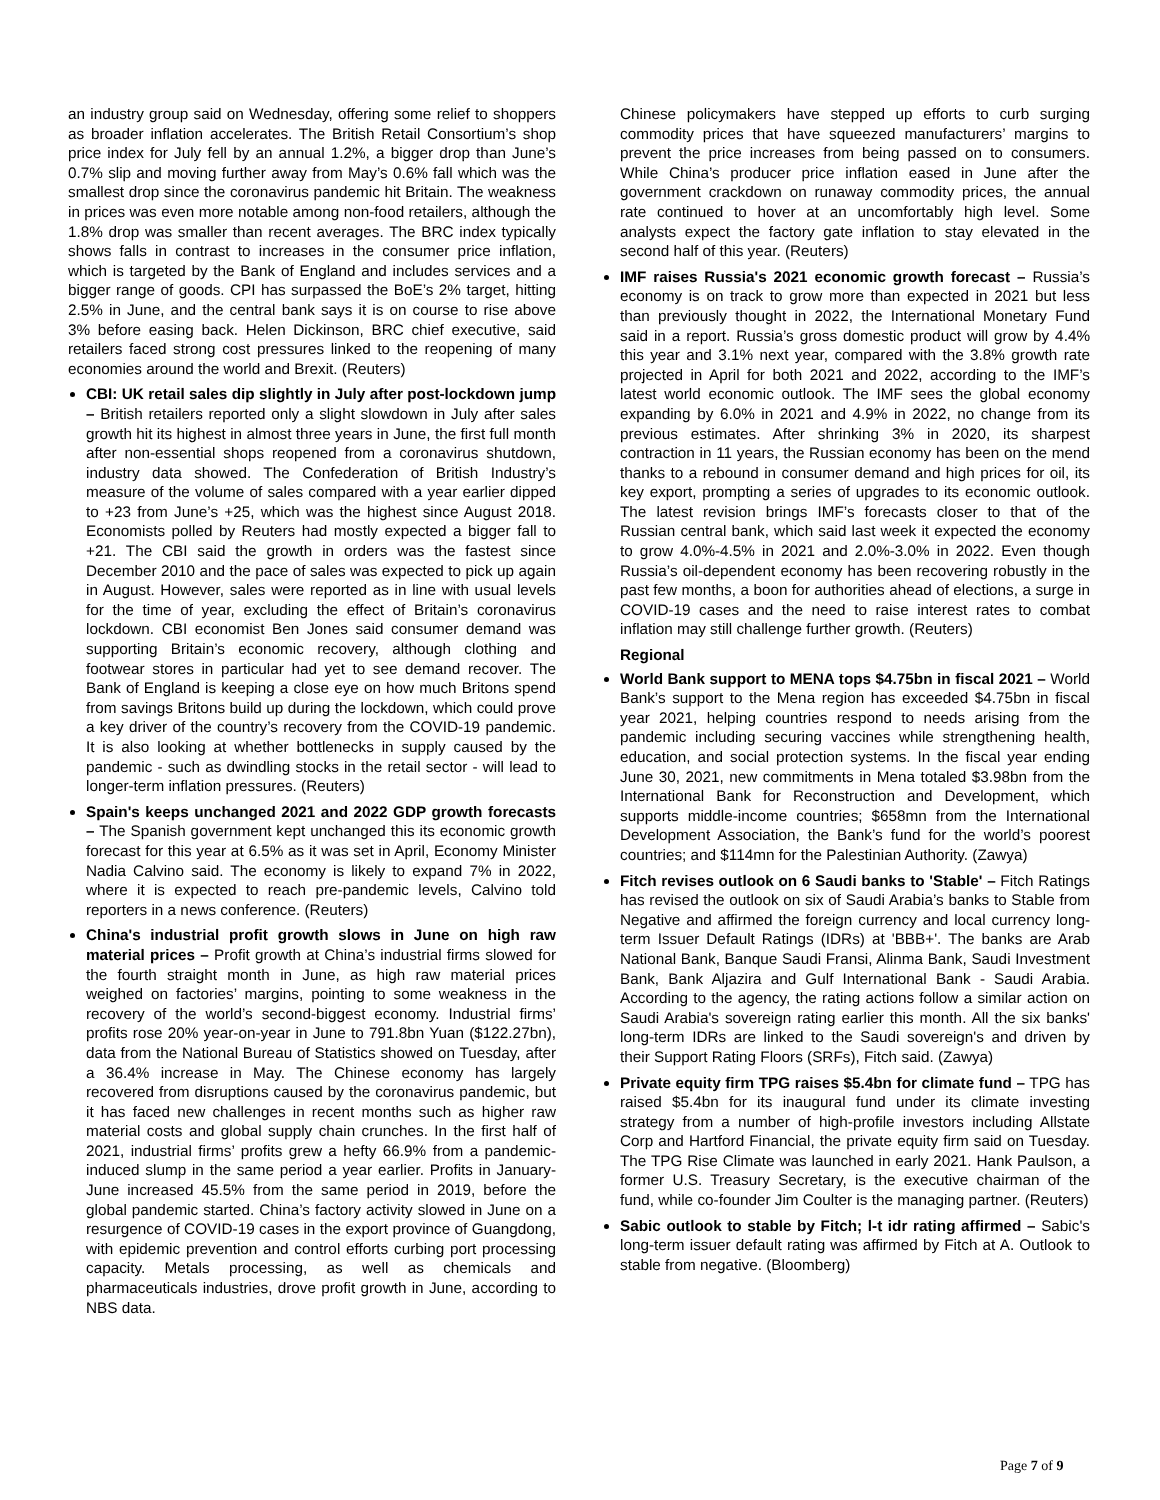an industry group said on Wednesday, offering some relief to shoppers as broader inflation accelerates. The British Retail Consortium’s shop price index for July fell by an annual 1.2%, a bigger drop than June’s 0.7% slip and moving further away from May’s 0.6% fall which was the smallest drop since the coronavirus pandemic hit Britain. The weakness in prices was even more notable among non-food retailers, although the 1.8% drop was smaller than recent averages. The BRC index typically shows falls in contrast to increases in the consumer price inflation, which is targeted by the Bank of England and includes services and a bigger range of goods. CPI has surpassed the BoE’s 2% target, hitting 2.5% in June, and the central bank says it is on course to rise above 3% before easing back. Helen Dickinson, BRC chief executive, said retailers faced strong cost pressures linked to the reopening of many economies around the world and Brexit. (Reuters)
CBI: UK retail sales dip slightly in July after post-lockdown jump – British retailers reported only a slight slowdown in July after sales growth hit its highest in almost three years in June, the first full month after non-essential shops reopened from a coronavirus shutdown, industry data showed. The Confederation of British Industry’s measure of the volume of sales compared with a year earlier dipped to +23 from June’s +25, which was the highest since August 2018. Economists polled by Reuters had mostly expected a bigger fall to +21. The CBI said the growth in orders was the fastest since December 2010 and the pace of sales was expected to pick up again in August. However, sales were reported as in line with usual levels for the time of year, excluding the effect of Britain’s coronavirus lockdown. CBI economist Ben Jones said consumer demand was supporting Britain’s economic recovery, although clothing and footwear stores in particular had yet to see demand recover. The Bank of England is keeping a close eye on how much Britons spend from savings Britons build up during the lockdown, which could prove a key driver of the country’s recovery from the COVID-19 pandemic. It is also looking at whether bottlenecks in supply caused by the pandemic - such as dwindling stocks in the retail sector - will lead to longer-term inflation pressures. (Reuters)
Spain's keeps unchanged 2021 and 2022 GDP growth forecasts – The Spanish government kept unchanged this its economic growth forecast for this year at 6.5% as it was set in April, Economy Minister Nadia Calvino said. The economy is likely to expand 7% in 2022, where it is expected to reach pre-pandemic levels, Calvino told reporters in a news conference. (Reuters)
China's industrial profit growth slows in June on high raw material prices – Profit growth at China’s industrial firms slowed for the fourth straight month in June, as high raw material prices weighed on factories’ margins, pointing to some weakness in the recovery of the world’s second-biggest economy. Industrial firms’ profits rose 20% year-on-year in June to 791.8bn Yuan ($122.27bn), data from the National Bureau of Statistics showed on Tuesday, after a 36.4% increase in May. The Chinese economy has largely recovered from disruptions caused by the coronavirus pandemic, but it has faced new challenges in recent months such as higher raw material costs and global supply chain crunches. In the first half of 2021, industrial firms’ profits grew a hefty 66.9% from a pandemic-induced slump in the same period a year earlier. Profits in January-June increased 45.5% from the same period in 2019, before the global pandemic started. China’s factory activity slowed in June on a resurgence of COVID-19 cases in the export province of Guangdong, with epidemic prevention and control efforts curbing port processing capacity. Metals processing, as well as chemicals and pharmaceuticals industries, drove profit growth in June, according to NBS data.
Chinese policymakers have stepped up efforts to curb surging commodity prices that have squeezed manufacturers’ margins to prevent the price increases from being passed on to consumers. While China’s producer price inflation eased in June after the government crackdown on runaway commodity prices, the annual rate continued to hover at an uncomfortably high level. Some analysts expect the factory gate inflation to stay elevated in the second half of this year. (Reuters)
IMF raises Russia's 2021 economic growth forecast – Russia’s economy is on track to grow more than expected in 2021 but less than previously thought in 2022, the International Monetary Fund said in a report. Russia’s gross domestic product will grow by 4.4% this year and 3.1% next year, compared with the 3.8% growth rate projected in April for both 2021 and 2022, according to the IMF’s latest world economic outlook. The IMF sees the global economy expanding by 6.0% in 2021 and 4.9% in 2022, no change from its previous estimates. After shrinking 3% in 2020, its sharpest contraction in 11 years, the Russian economy has been on the mend thanks to a rebound in consumer demand and high prices for oil, its key export, prompting a series of upgrades to its economic outlook. The latest revision brings IMF’s forecasts closer to that of the Russian central bank, which said last week it expected the economy to grow 4.0%-4.5% in 2021 and 2.0%-3.0% in 2022. Even though Russia’s oil-dependent economy has been recovering robustly in the past few months, a boon for authorities ahead of elections, a surge in COVID-19 cases and the need to raise interest rates to combat inflation may still challenge further growth. (Reuters)
Regional
World Bank support to MENA tops $4.75bn in fiscal 2021 – World Bank’s support to the Mena region has exceeded $4.75bn in fiscal year 2021, helping countries respond to needs arising from the pandemic including securing vaccines while strengthening health, education, and social protection systems. In the fiscal year ending June 30, 2021, new commitments in Mena totaled $3.98bn from the International Bank for Reconstruction and Development, which supports middle-income countries; $658mn from the International Development Association, the Bank’s fund for the world’s poorest countries; and $114mn for the Palestinian Authority. (Zawya)
Fitch revises outlook on 6 Saudi banks to 'Stable' – Fitch Ratings has revised the outlook on six of Saudi Arabia’s banks to Stable from Negative and affirmed the foreign currency and local currency long-term Issuer Default Ratings (IDRs) at 'BBB+'. The banks are Arab National Bank, Banque Saudi Fransi, Alinma Bank, Saudi Investment Bank, Bank Aljazira and Gulf International Bank - Saudi Arabia. According to the agency, the rating actions follow a similar action on Saudi Arabia's sovereign rating earlier this month. All the six banks' long-term IDRs are linked to the Saudi sovereign's and driven by their Support Rating Floors (SRFs), Fitch said. (Zawya)
Private equity firm TPG raises $5.4bn for climate fund – TPG has raised $5.4bn for its inaugural fund under its climate investing strategy from a number of high-profile investors including Allstate Corp and Hartford Financial, the private equity firm said on Tuesday. The TPG Rise Climate was launched in early 2021. Hank Paulson, a former U.S. Treasury Secretary, is the executive chairman of the fund, while co-founder Jim Coulter is the managing partner. (Reuters)
Sabic outlook to stable by Fitch; l-t idr rating affirmed – Sabic's long-term issuer default rating was affirmed by Fitch at A. Outlook to stable from negative. (Bloomberg)
Page 7 of 9